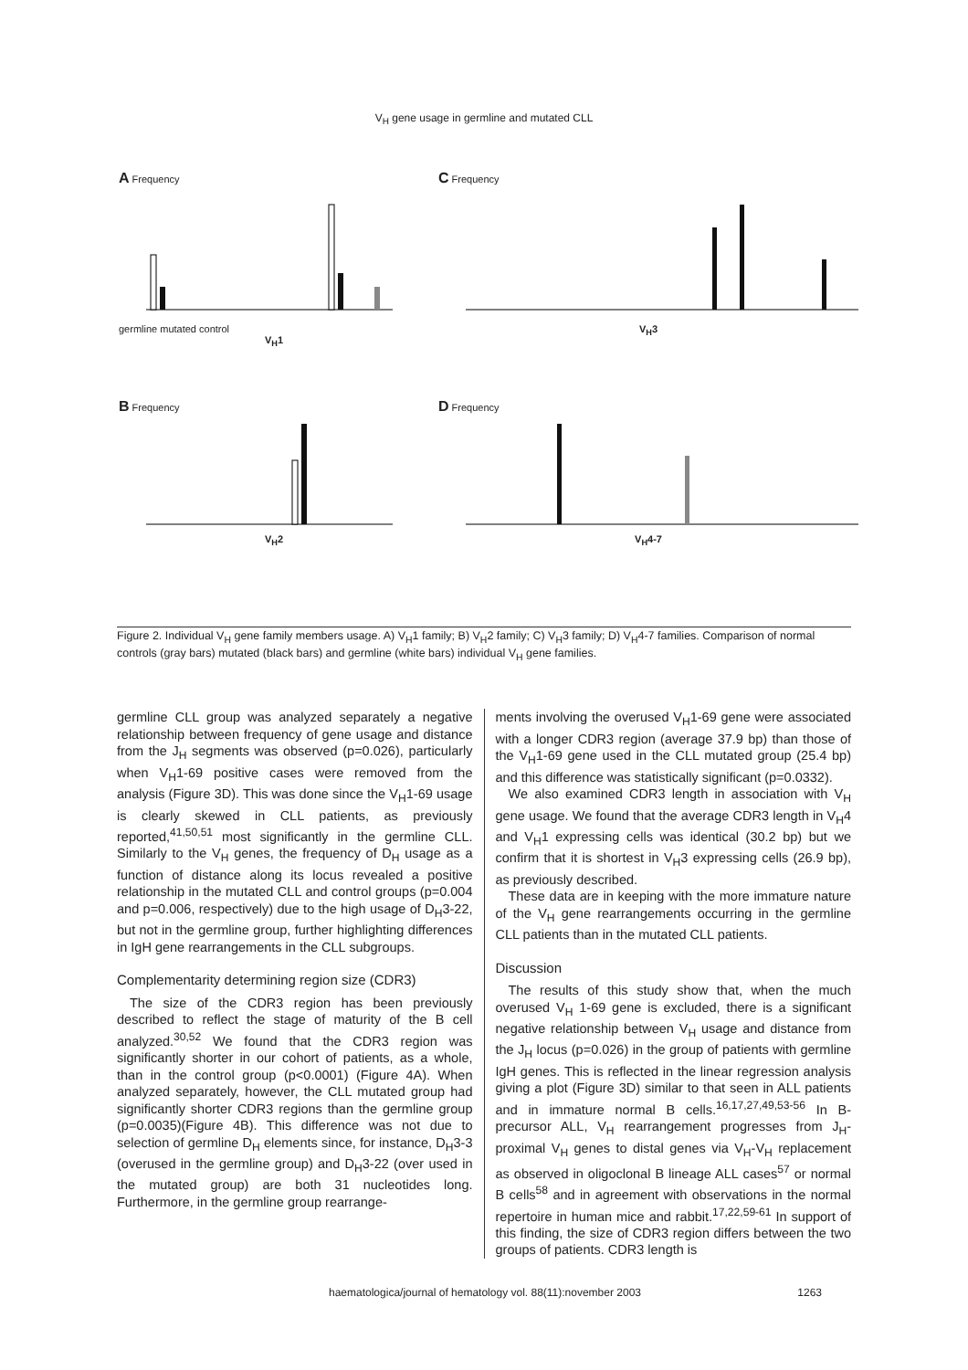V<sub>H</sub> gene usage in germline and mutated CLL
A Frequency
germline mutated control
V<sub>H</sub>1
C Frequency
V<sub>H</sub>3
B Frequency
V<sub>H</sub>2
D Frequency
V<sub>H</sub>4-7
Figure 2. Individual V<sub>H</sub> gene family members usage. A) V<sub>H</sub>1 family; B) V<sub>H</sub>2 family; C) V<sub>H</sub>3 family; D) V<sub>H</sub>4-7 families. Comparison of normal controls (gray bars) mutated (black bars) and germline (white bars) individual V<sub>H</sub> gene families.
germline CLL group was analyzed separately a negative relationship between frequency of gene usage and distance from the J<sub>H</sub> segments was observed (p=0.026), particularly when V<sub>H</sub>1-69 positive cases were removed from the analysis (Figure 3D). This was done since the V<sub>H</sub>1-69 usage is clearly skewed in CLL patients, as previously reported,<sup>41,50,51</sup> most significantly in the germline CLL. Similarly to the V<sub>H</sub> genes, the frequency of D<sub>H</sub> usage as a function of distance along its locus revealed a positive relationship in the mutated CLL and control groups (p=0.004 and p=0.006, respectively) due to the high usage of D<sub>H</sub>3-22, but not in the germline group, further highlighting differences in IgH gene rearrangements in the CLL subgroups.
Complementarity determining region size (CDR3)
The size of the CDR3 region has been previously described to reflect the stage of maturity of the B cell analyzed.<sup>30,52</sup> We found that the CDR3 region was significantly shorter in our cohort of patients, as a whole, than in the control group (p<0.0001) (Figure 4A). When analyzed separately, however, the CLL mutated group had significantly shorter CDR3 regions than the germline group (p=0.0035)(Figure 4B). This difference was not due to selection of germline D<sub>H</sub> elements since, for instance, D<sub>H</sub>3-3 (overused in the germline group) and D<sub>H</sub>3-22 (over used in the mutated group) are both 31 nucleotides long. Furthermore, in the germline group rearrange-
ments involving the overused V<sub>H</sub>1-69 gene were associated with a longer CDR3 region (average 37.9 bp) than those of the V<sub>H</sub>1-69 gene used in the CLL mutated group (25.4 bp) and this difference was statistically significant (p=0.0332).
We also examined CDR3 length in association with V<sub>H</sub> gene usage. We found that the average CDR3 length in V<sub>H</sub>4 and V<sub>H</sub>1 expressing cells was identical (30.2 bp) but we confirm that it is shortest in V<sub>H</sub>3 expressing cells (26.9 bp), as previously described.
These data are in keeping with the more immature nature of the V<sub>H</sub> gene rearrangements occurring in the germline CLL patients than in the mutated CLL patients.
Discussion
The results of this study show that, when the much overused V<sub>H</sub> 1-69 gene is excluded, there is a significant negative relationship between V<sub>H</sub> usage and distance from the J<sub>H</sub> locus (p=0.026) in the group of patients with germline IgH genes. This is reflected in the linear regression analysis giving a plot (Figure 3D) similar to that seen in ALL patients and in immature normal B cells.<sup>16,17,27,49,53-56</sup> In B-precursor ALL, V<sub>H</sub> rearrangement progresses from J<sub>H</sub>-proximal V<sub>H</sub> genes to distal genes via V<sub>H</sub>-V<sub>H</sub> replacement as observed in oligoclonal B lineage ALL cases<sup>57</sup> or normal B cells<sup>58</sup> and in agreement with observations in the normal repertoire in human mice and rabbit.<sup>17,22,59-61</sup> In support of this finding, the size of CDR3 region differs between the two groups of patients. CDR3 length is
haematologica/journal of hematology vol. 88(11):november 2003 1263